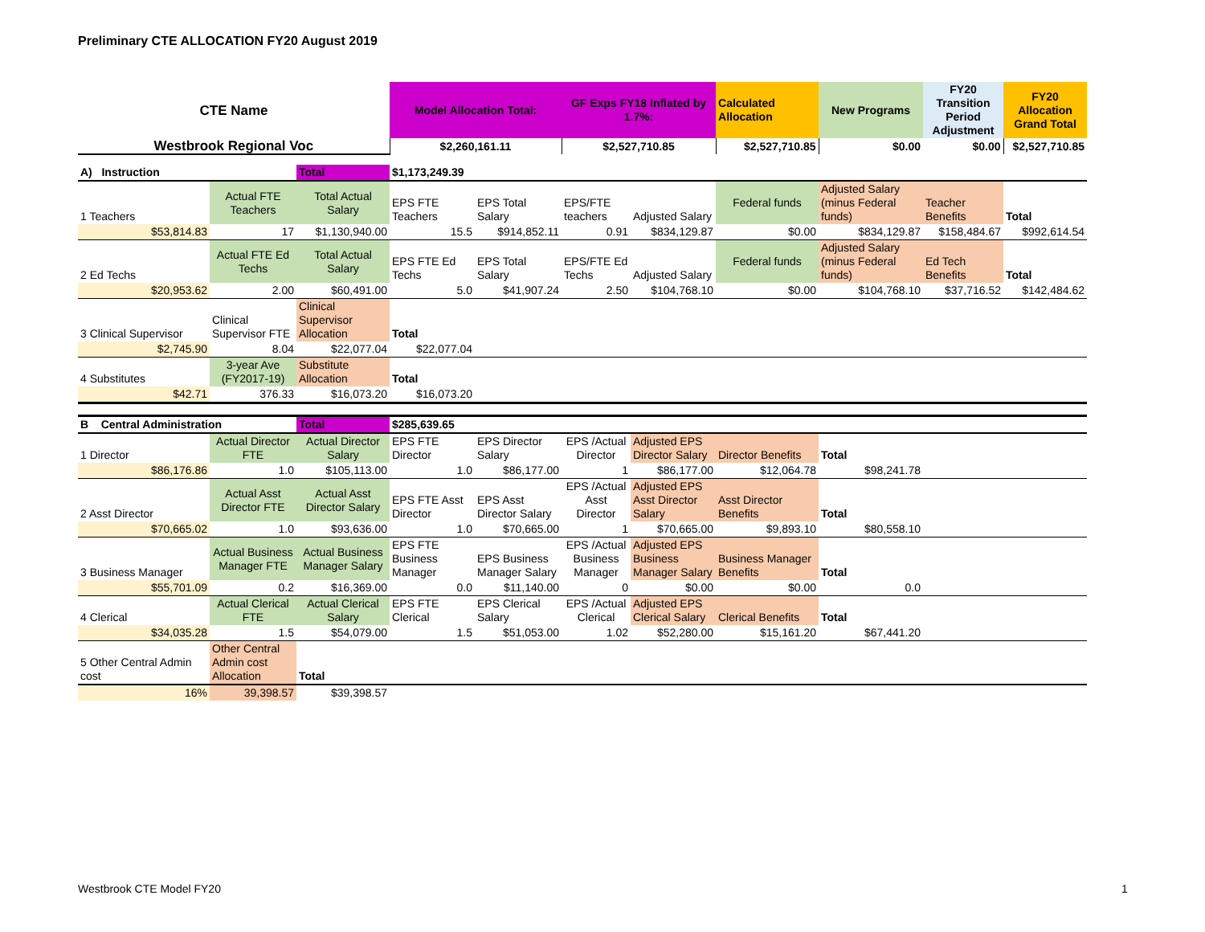Preliminary CTE ALLOCATION FY20 August 2019
| CTE Name | Model Allocation Total: | GF Exps FY18 Inflated by 1.7%: | Calculated Allocation | New Programs | FY20 Transition Period Adjustment | FY20 Allocation Grand Total |
| Westbrook Regional Voc | $2,260,161.11 | $2,527,710.85 | $2,527,710.85 | $0.00 | $0.00 | $2,527,710.85 |
| A) Instruction | | Total | $1,173,249.39 | | | | | | | |
| --- | --- | --- | --- | --- | --- | --- | --- | --- | --- | --- |
| 1 Teachers | Actual FTE Teachers | Total Actual Salary | EPS FTE Teachers | EPS Total Salary | EPS/FTE teachers | Adjusted Salary | Federal funds | Adjusted Salary (minus Federal funds) | Teacher Benefits | Total |
| $53,814.83 | 17 | $1,130,940.00 | 15.5 | $914,852.11 | 0.91 | $834,129.87 | $0.00 | $834,129.87 | $158,484.67 | $992,614.54 |
| 2 Ed Techs | Actual FTE Ed Techs | Total Actual Salary | EPS FTE Ed Techs | EPS Total Salary | EPS/FTE Ed Techs | Adjusted Salary | Federal funds | Adjusted Salary (minus Federal funds) | Ed Tech Benefits | Total |
| $20,953.62 | 2.00 | $60,491.00 | 5.0 | $41,907.24 | 2.50 | $104,768.10 | $0.00 | $104,768.10 | $37,716.52 | $142,484.62 |
| 3 Clinical Supervisor | Clinical Supervisor FTE | Clinical Supervisor Allocation | Total | | | | | | | |
| $2,745.90 | 8.04 | $22,077.04 | $22,077.04 | | | | | | | |
| 4 Substitutes | 3-year Ave (FY2017-19) | Substitute Allocation | Total | | | | | | | |
| $42.71 | 376.33 | $16,073.20 | $16,073.20 | | | | | | | |
| B Central Administration | | Total | $285,639.65 | | | | | | |
| --- | --- | --- | --- | --- | --- | --- | --- | --- | --- |
| 1 Director | Actual Director FTE | Actual Director Salary | EPS FTE Director | EPS Director Salary | EPS /Actual Director | Adjusted EPS Director Salary | Director Benefits | Total | |
| $86,176.86 | 1.0 | $105,113.00 | 1.0 | $86,177.00 | 1 | $86,177.00 | $12,064.78 | $98,241.78 | |
| 2 Asst Director | Actual Asst Director FTE | Actual Asst Director Salary | EPS FTE Asst Director | EPS Asst Director Salary | EPS /Actual Asst Director | Adjusted EPS Asst Director Salary | Asst Director Benefits | Total | |
| $70,665.02 | 1.0 | $93,636.00 | 1.0 | $70,665.00 | 1 | $70,665.00 | $9,893.10 | $80,558.10 | |
| 3 Business Manager | Actual Business Manager FTE | Actual Business Manager Salary | EPS FTE Business Manager | EPS Business Manager Salary | EPS /Actual Business Manager | Adjusted EPS Business Manager Salary | Business Manager Benefits | Total | |
| $55,701.09 | 0.2 | $16,369.00 | 0.0 | $11,140.00 | 0 | $0.00 | $0.00 | 0.0 | |
| 4 Clerical | Actual Clerical FTE | Actual Clerical Salary | EPS FTE Clerical | EPS Clerical Salary | EPS /Actual Clerical | Adjusted EPS Clerical Salary | Clerical Benefits | Total | |
| $34,035.28 | 1.5 | $54,079.00 | 1.5 | $51,053.00 | 1.02 | $52,280.00 | $15,161.20 | $67,441.20 | |
| 5 Other Central Admin cost | Other Central Admin cost Allocation | Total | | | | | | | |
| 16% | 39,398.57 | $39,398.57 | | | | | | | |
Westbrook CTE Model FY20 1